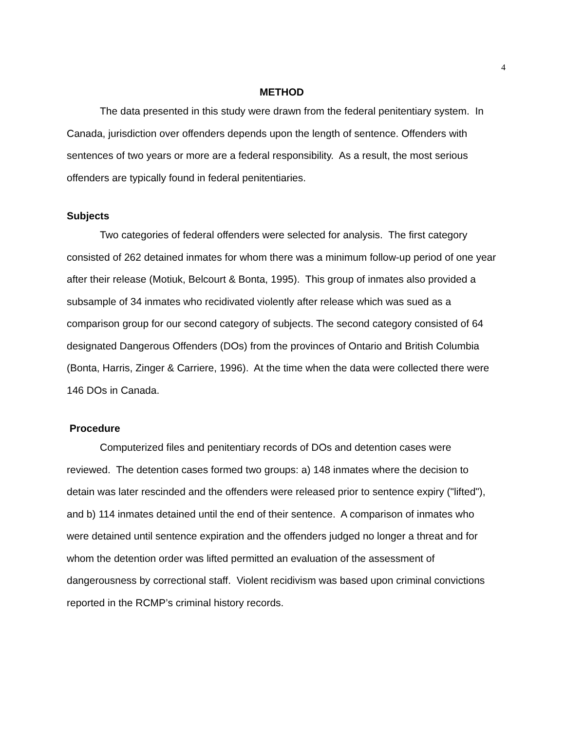4
METHOD
The data presented in this study were drawn from the federal penitentiary system. In Canada, jurisdiction over offenders depends upon the length of sentence. Offenders with sentences of two years or more are a federal responsibility. As a result, the most serious offenders are typically found in federal penitentiaries.
Subjects
Two categories of federal offenders were selected for analysis. The first category consisted of 262 detained inmates for whom there was a minimum follow-up period of one year after their release (Motiuk, Belcourt & Bonta, 1995). This group of inmates also provided a subsample of 34 inmates who recidivated violently after release which was sued as a comparison group for our second category of subjects. The second category consisted of 64 designated Dangerous Offenders (DOs) from the provinces of Ontario and British Columbia (Bonta, Harris, Zinger & Carriere, 1996). At the time when the data were collected there were 146 DOs in Canada.
Procedure
Computerized files and penitentiary records of DOs and detention cases were reviewed. The detention cases formed two groups: a) 148 inmates where the decision to detain was later rescinded and the offenders were released prior to sentence expiry ("lifted"), and b) 114 inmates detained until the end of their sentence. A comparison of inmates who were detained until sentence expiration and the offenders judged no longer a threat and for whom the detention order was lifted permitted an evaluation of the assessment of dangerousness by correctional staff. Violent recidivism was based upon criminal convictions reported in the RCMP’s criminal history records.